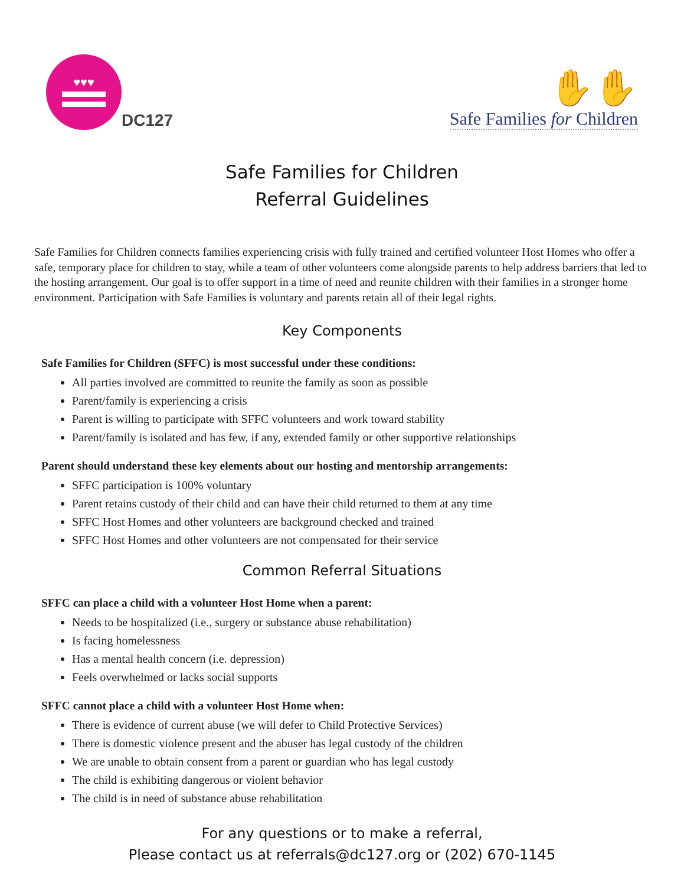♥♥♥
DC127
✋✋
Safe Families for Children
Safe Families for Children
Referral Guidelines
Safe Families for Children connects families experiencing crisis with fully trained and certified volunteer Host Homes who offer a safe, temporary place for children to stay, while a team of other volunteers come alongside parents to help address barriers that led to the hosting arrangement. Our goal is to offer support in a time of need and reunite children with their families in a stronger home environment. Participation with Safe Families is voluntary and parents retain all of their legal rights.
Key Components
Safe Families for Children (SFFC) is most successful under these conditions:
All parties involved are committed to reunite the family as soon as possible
Parent/family is experiencing a crisis
Parent is willing to participate with SFFC volunteers and work toward stability
Parent/family is isolated and has few, if any, extended family or other supportive relationships
Parent should understand these key elements about our hosting and mentorship arrangements:
SFFC participation is 100% voluntary
Parent retains custody of their child and can have their child returned to them at any time
SFFC Host Homes and other volunteers are background checked and trained
SFFC Host Homes and other volunteers are not compensated for their service
Common Referral Situations
SFFC can place a child with a volunteer Host Home when a parent:
Needs to be hospitalized (i.e., surgery or substance abuse rehabilitation)
Is facing homelessness
Has a mental health concern (i.e. depression)
Feels overwhelmed or lacks social supports
SFFC cannot place a child with a volunteer Host Home when:
There is evidence of current abuse (we will defer to Child Protective Services)
There is domestic violence present and the abuser has legal custody of the children
We are unable to obtain consent from a parent or guardian who has legal custody
The child is exhibiting dangerous or violent behavior
The child is in need of substance abuse rehabilitation
For any questions or to make a referral,
Please contact us at referrals@dc127.org or (202) 670-1145